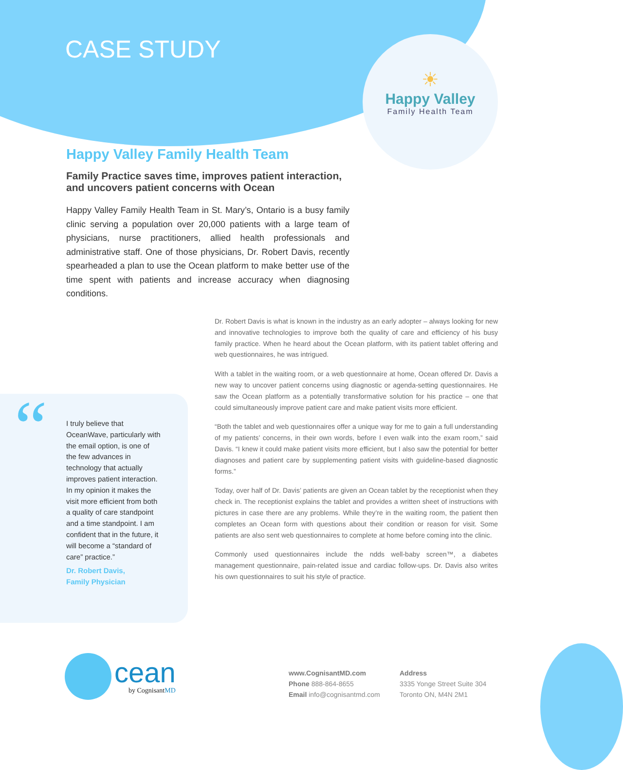CASE STUDY
☀
Happy Valley
Family Health Team
Happy Valley Family Health Team
Family Practice saves time, improves patient interaction, and uncovers patient concerns with Ocean
Happy Valley Family Health Team in St. Mary’s, Ontario is a busy family clinic serving a population over 20,000 patients with a large team of physicians, nurse practitioners, allied health professionals and administrative staff. One of those physicians, Dr. Robert Davis, recently spearheaded a plan to use the Ocean platform to make better use of the time spent with patients and increase accuracy when diagnosing conditions.
Dr. Robert Davis is what is known in the industry as an early adopter – always looking for new and innovative technologies to improve both the quality of care and efficiency of his busy family practice. When he heard about the Ocean platform, with its patient tablet offering and web questionnaires, he was intrigued.
With a tablet in the waiting room, or a web questionnaire at home, Ocean offered Dr. Davis a new way to uncover patient concerns using diagnostic or agenda-setting questionnaires. He saw the Ocean platform as a potentially transformative solution for his practice – one that could simultaneously improve patient care and make patient visits more efficient.
“Both the tablet and web questionnaires offer a unique way for me to gain a full understanding of my patients’ concerns, in their own words, before I even walk into the exam room,” said Davis. “I knew it could make patient visits more efficient, but I also saw the potential for better diagnoses and patient care by supplementing patient visits with guideline-based diagnostic forms.”
Today, over half of Dr. Davis’ patients are given an Ocean tablet by the receptionist when they check in. The receptionist explains the tablet and provides a written sheet of instructions with pictures in case there are any problems. While they’re in the waiting room, the patient then completes an Ocean form with questions about their condition or reason for visit. Some patients are also sent web questionnaires to complete at home before coming into the clinic.
Commonly used questionnaires include the ndds well-baby screen™, a diabetes management questionnaire, pain-related issue and cardiac follow-ups. Dr. Davis also writes his own questionnaires to suit his style of practice.
“
I truly believe that OceanWave, particularly with the email option, is one of the few advances in technology that actually improves patient interaction. In my opinion it makes the visit more efficient from both a quality of care standpoint and a time standpoint. I am confident that in the future, it will become a “standard of care” practice.”
Dr. Robert Davis,
Family Physician
cean
by CognisantMD
www.CognisantMD.com
Phone 888-864-8655
Email info@cognisantmd.com
Address
3335 Yonge Street Suite 304
Toronto ON, M4N 2M1